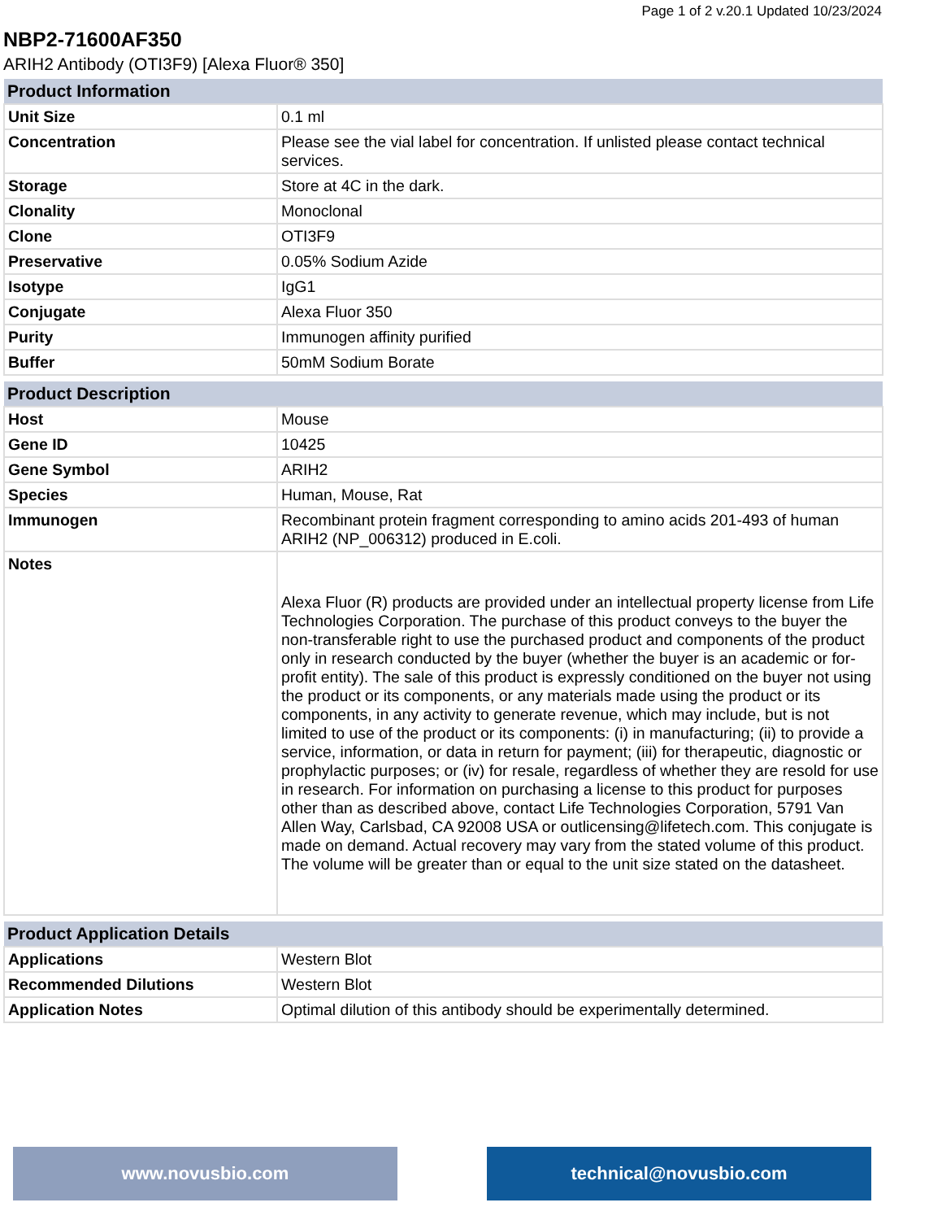Page 1 of 2 v.20.1 Updated 10/23/2024
NBP2-71600AF350
ARIH2 Antibody (OTI3F9) [Alexa Fluor® 350]
| Product Information | |
| --- | --- |
| Unit Size | 0.1 ml |
| Concentration | Please see the vial label for concentration. If unlisted please contact technical services. |
| Storage | Store at 4C in the dark. |
| Clonality | Monoclonal |
| Clone | OTI3F9 |
| Preservative | 0.05% Sodium Azide |
| Isotype | IgG1 |
| Conjugate | Alexa Fluor 350 |
| Purity | Immunogen affinity purified |
| Buffer | 50mM Sodium Borate |
| Product Description | |
| --- | --- |
| Host | Mouse |
| Gene ID | 10425 |
| Gene Symbol | ARIH2 |
| Species | Human, Mouse, Rat |
| Immunogen | Recombinant protein fragment corresponding to amino acids 201-493 of human ARIH2 (NP_006312) produced in E.coli. |
| Notes | Alexa Fluor (R) products are provided under an intellectual property license from Life Technologies Corporation. The purchase of this product conveys to the buyer the non-transferable right to use the purchased product and components of the product only in research conducted by the buyer (whether the buyer is an academic or for-profit entity). The sale of this product is expressly conditioned on the buyer not using the product or its components, or any materials made using the product or its components, in any activity to generate revenue, which may include, but is not limited to use of the product or its components: (i) in manufacturing; (ii) to provide a service, information, or data in return for payment; (iii) for therapeutic, diagnostic or prophylactic purposes; or (iv) for resale, regardless of whether they are resold for use in research. For information on purchasing a license to this product for purposes other than as described above, contact Life Technologies Corporation, 5791 Van Allen Way, Carlsbad, CA 92008 USA or outlicensing@lifetech.com. This conjugate is made on demand. Actual recovery may vary from the stated volume of this product. The volume will be greater than or equal to the unit size stated on the datasheet. |
| Product Application Details | |
| --- | --- |
| Applications | Western Blot |
| Recommended Dilutions | Western Blot |
| Application Notes | Optimal dilution of this antibody should be experimentally determined. |
www.novusbio.com technical@novusbio.com